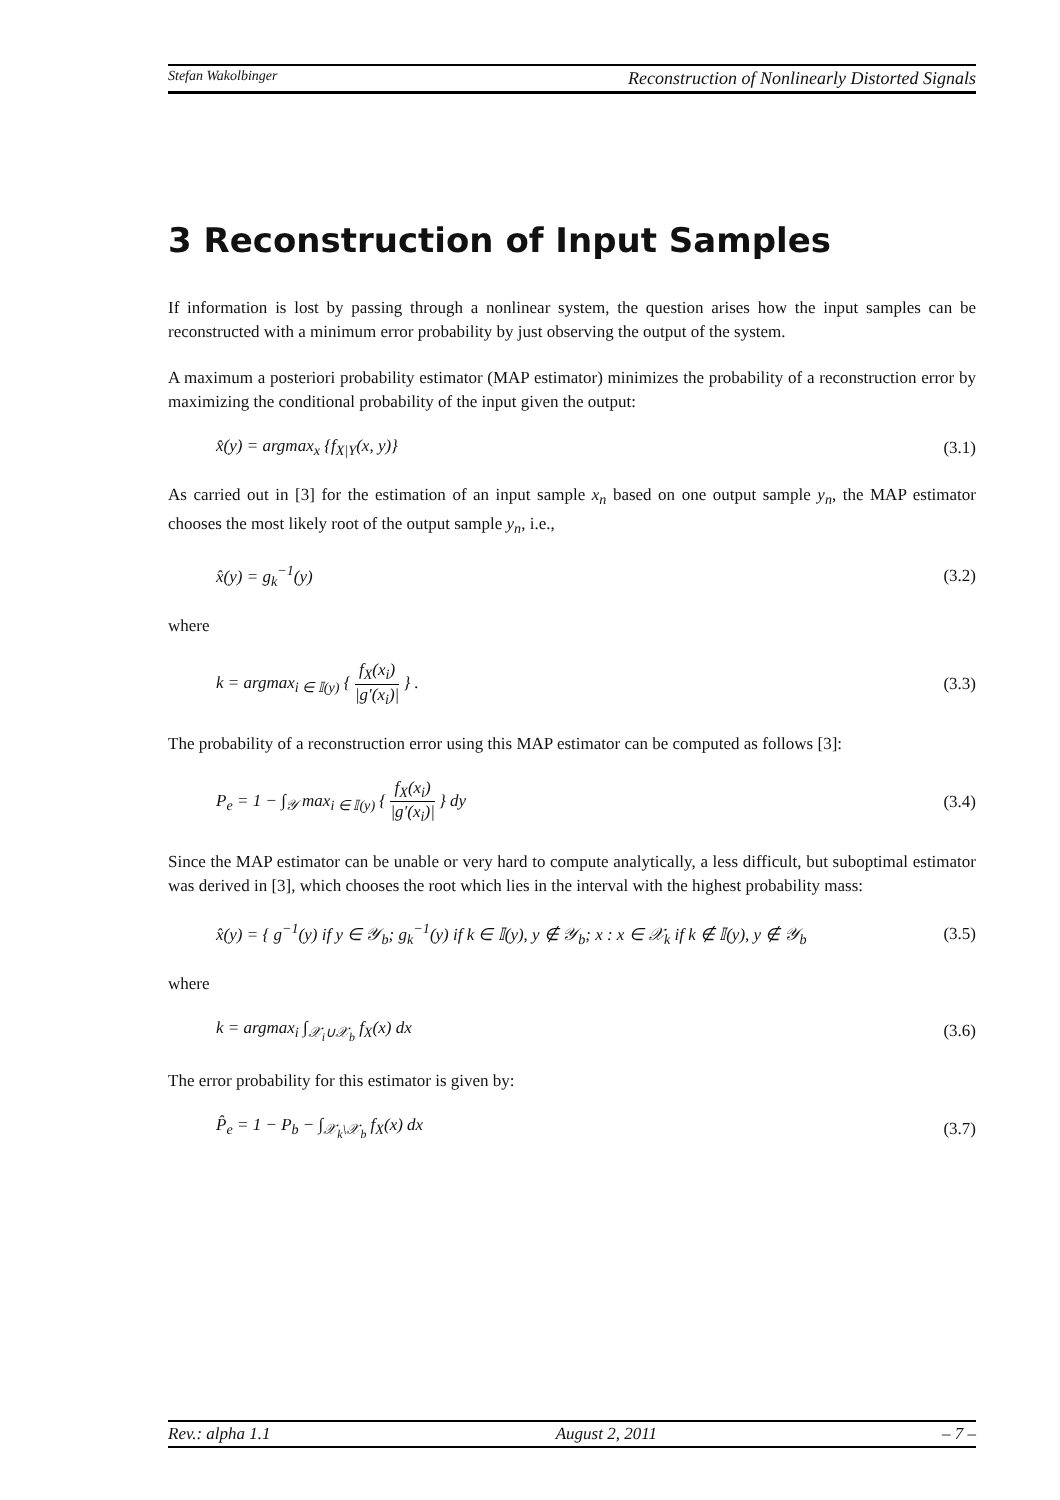Stefan Wakolbinger Reconstruction of Nonlinearly Distorted Signals
3 Reconstruction of Input Samples
If information is lost by passing through a nonlinear system, the question arises how the input samples can be reconstructed with a minimum error probability by just observing the output of the system.
A maximum a posteriori probability estimator (MAP estimator) minimizes the probability of a reconstruction error by maximizing the conditional probability of the input given the output:
x̂(y) = argmax<sub>x</sub> {f<sub>X|Y</sub>(x, y)} (3.1)
As carried out in [3] for the estimation of an input sample x<sub>n</sub> based on one output sample y<sub>n</sub>, the MAP estimator chooses the most likely root of the output sample y<sub>n</sub>, i.e.,
x̂(y) = g<sub>k</sub><sup>−1</sup>(y) (3.2)
where
k = argmax<sub>i ∈ 𝕀(y)</sub> { f<sub>X</sub>(x<sub>i</sub>) |g′(x<sub>i</sub>)| } . (3.3)
The probability of a reconstruction error using this MAP estimator can be computed as follows [3]:
P<sub>e</sub> = 1 − ∫<sub>𝒴</sub> max<sub>i ∈ 𝕀(y)</sub> { f<sub>X</sub>(x<sub>i</sub>) |g′(x<sub>i</sub>)| } dy (3.4)
Since the MAP estimator can be unable or very hard to compute analytically, a less difficult, but suboptimal estimator was derived in [3], which chooses the root which lies in the interval with the highest probability mass:
x̂(y) = { g<sup>−1</sup>(y) if y ∈ 𝒴<sub>b</sub>; g<sub>k</sub><sup>−1</sup>(y) if k ∈ 𝕀(y), y ∉ 𝒴<sub>b</sub>; x : x ∈ 𝒳<sub>k</sub> if k ∉ 𝕀(y), y ∉ 𝒴<sub>b</sub> (3.5)
where
k = argmax<sub>i</sub> ∫<sub>𝒳<sub>i</sub>∪𝒳<sub>b</sub></sub> f<sub>X</sub>(x) dx (3.6)
The error probability for this estimator is given by:
P̂<sub>e</sub> = 1 − P<sub>b</sub> − ∫<sub>𝒳<sub>k</sub>\𝒳<sub>b</sub></sub> f<sub>X</sub>(x) dx (3.7)
Rev.: alpha 1.1 August 2, 2011 – 7 –